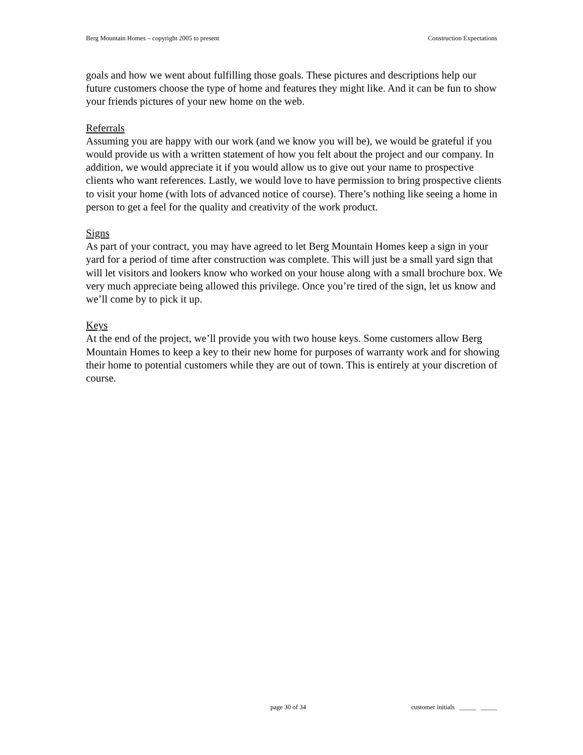Berg Mountain Homes – copyright 2005 to present Construction Expectations
goals and how we went about fulfilling those goals. These pictures and descriptions help our future customers choose the type of home and features they might like. And it can be fun to show your friends pictures of your new home on the web.
Referrals
Assuming you are happy with our work (and we know you will be), we would be grateful if you would provide us with a written statement of how you felt about the project and our company. In addition, we would appreciate it if you would allow us to give out your name to prospective clients who want references. Lastly, we would love to have permission to bring prospective clients to visit your home (with lots of advanced notice of course). There’s nothing like seeing a home in person to get a feel for the quality and creativity of the work product.
Signs
As part of your contract, you may have agreed to let Berg Mountain Homes keep a sign in your yard for a period of time after construction was complete. This will just be a small yard sign that will let visitors and lookers know who worked on your house along with a small brochure box. We very much appreciate being allowed this privilege. Once you’re tired of the sign, let us know and we’ll come by to pick it up.
Keys
At the end of the project, we’ll provide you with two house keys. Some customers allow Berg Mountain Homes to keep a key to their new home for purposes of warranty work and for showing their home to potential customers while they are out of town. This is entirely at your discretion of course.
page 30 of 34 customer initials _____ _____